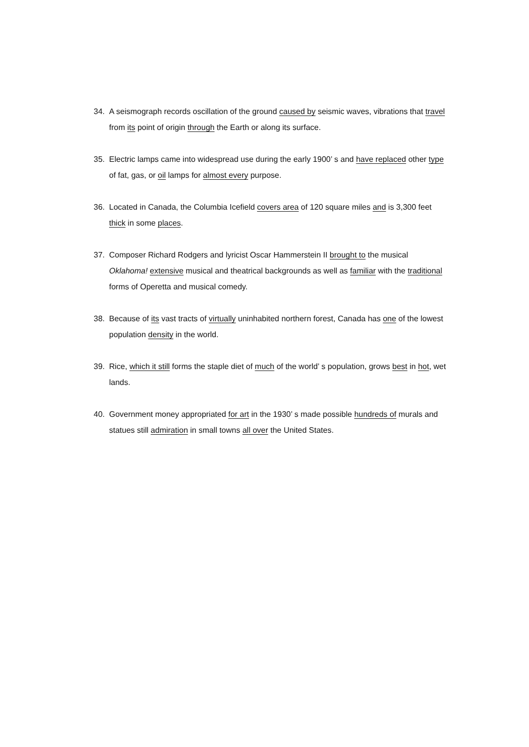34. A seismograph records oscillation of the ground caused by seismic waves, vibrations that travel from its point of origin through the Earth or along its surface.
35. Electric lamps came into widespread use during the early 1900’ s and have replaced other type of fat, gas, or oil lamps for almost every purpose.
36. Located in Canada, the Columbia Icefield covers area of 120 square miles and is 3,300 feet thick in some places.
37. Composer Richard Rodgers and lyricist Oscar Hammerstein II brought to the musical Oklahoma! extensive musical and theatrical backgrounds as well as familiar with the traditional forms of Operetta and musical comedy.
38. Because of its vast tracts of virtually uninhabited northern forest, Canada has one of the lowest population density in the world.
39. Rice, which it still forms the staple diet of much of the world’ s population, grows best in hot, wet lands.
40. Government money appropriated for art in the 1930’ s made possible hundreds of murals and statues still admiration in small towns all over the United States.